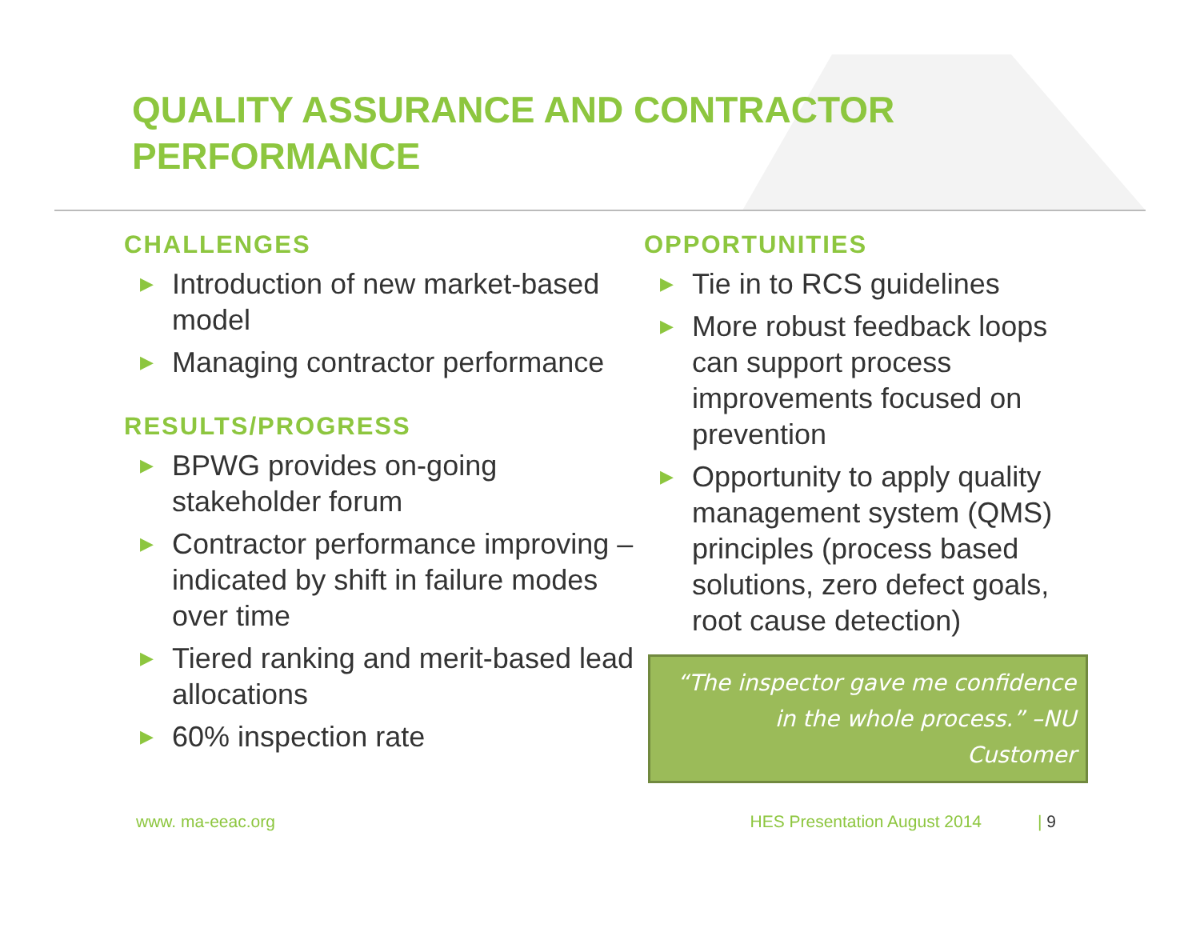QUALITY ASSURANCE AND CONTRACTOR
PERFORMANCE
CHALLENGES
▶ Introduction of new market-based model
▶ Managing contractor performance
RESULTS/PROGRESS
▶ BPWG provides on-going stakeholder forum
▶ Contractor performance improving – indicated by shift in failure modes over time
▶ Tiered ranking and merit-based lead allocations
▶ 60% inspection rate
OPPORTUNITIES
▶ Tie in to RCS guidelines
▶ More robust feedback loops can support process improvements focused on prevention
▶ Opportunity to apply quality management system (QMS) principles (process based solutions, zero defect goals, root cause detection)
“The inspector gave me confidence in the whole process.” –NU Customer
www. ma-eeac.org HES Presentation August 2014 | 9